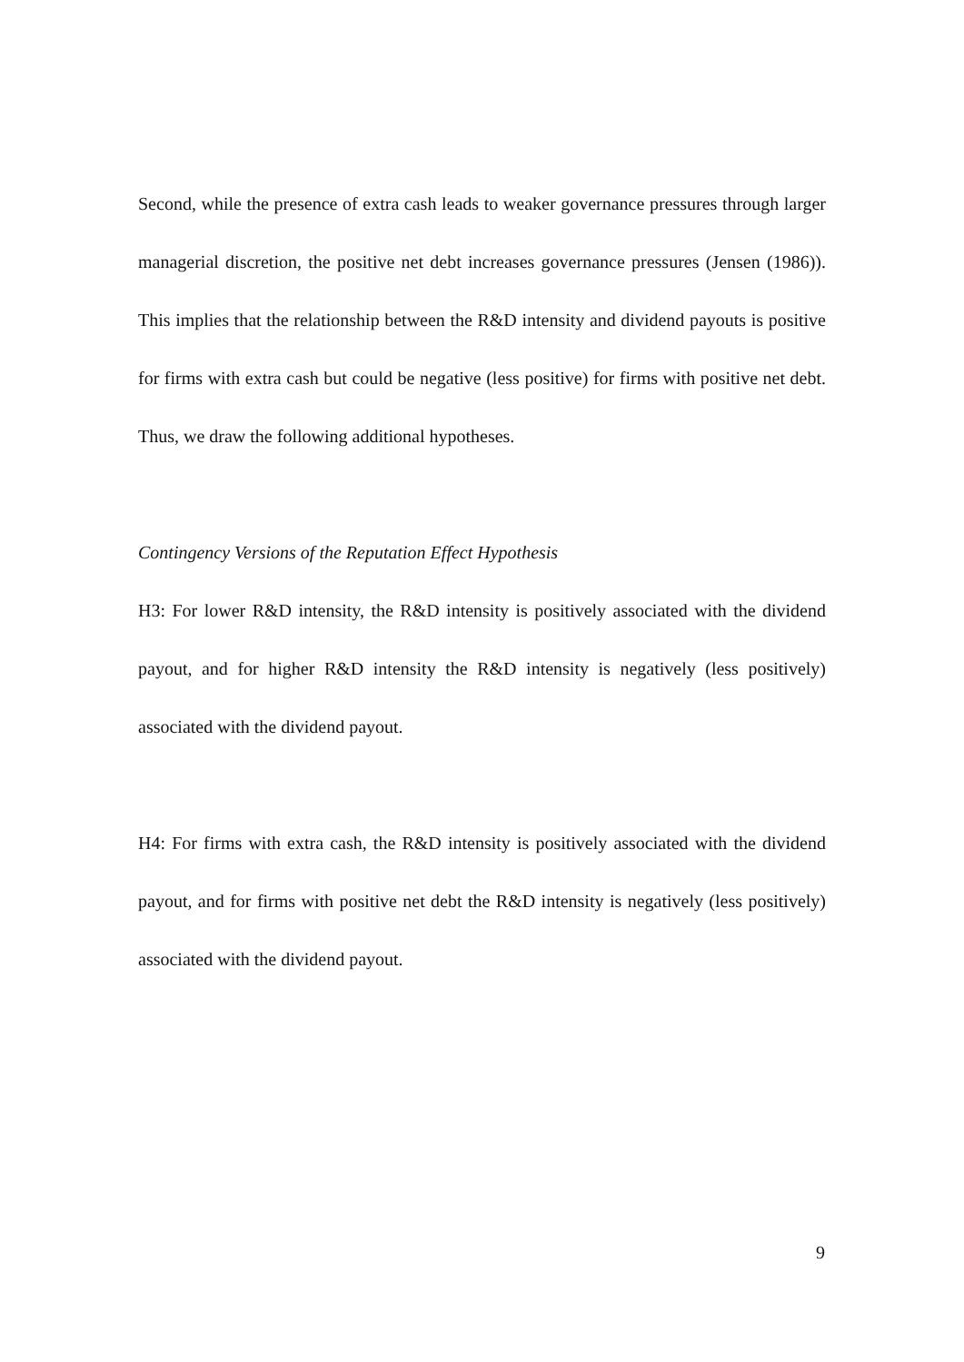Second, while the presence of extra cash leads to weaker governance pressures through larger managerial discretion, the positive net debt increases governance pressures (Jensen (1986)). This implies that the relationship between the R&D intensity and dividend payouts is positive for firms with extra cash but could be negative (less positive) for firms with positive net debt. Thus, we draw the following additional hypotheses.
Contingency Versions of the Reputation Effect Hypothesis
H3: For lower R&D intensity, the R&D intensity is positively associated with the dividend payout, and for higher R&D intensity the R&D intensity is negatively (less positively) associated with the dividend payout.
H4: For firms with extra cash, the R&D intensity is positively associated with the dividend payout, and for firms with positive net debt the R&D intensity is negatively (less positively) associated with the dividend payout.
9